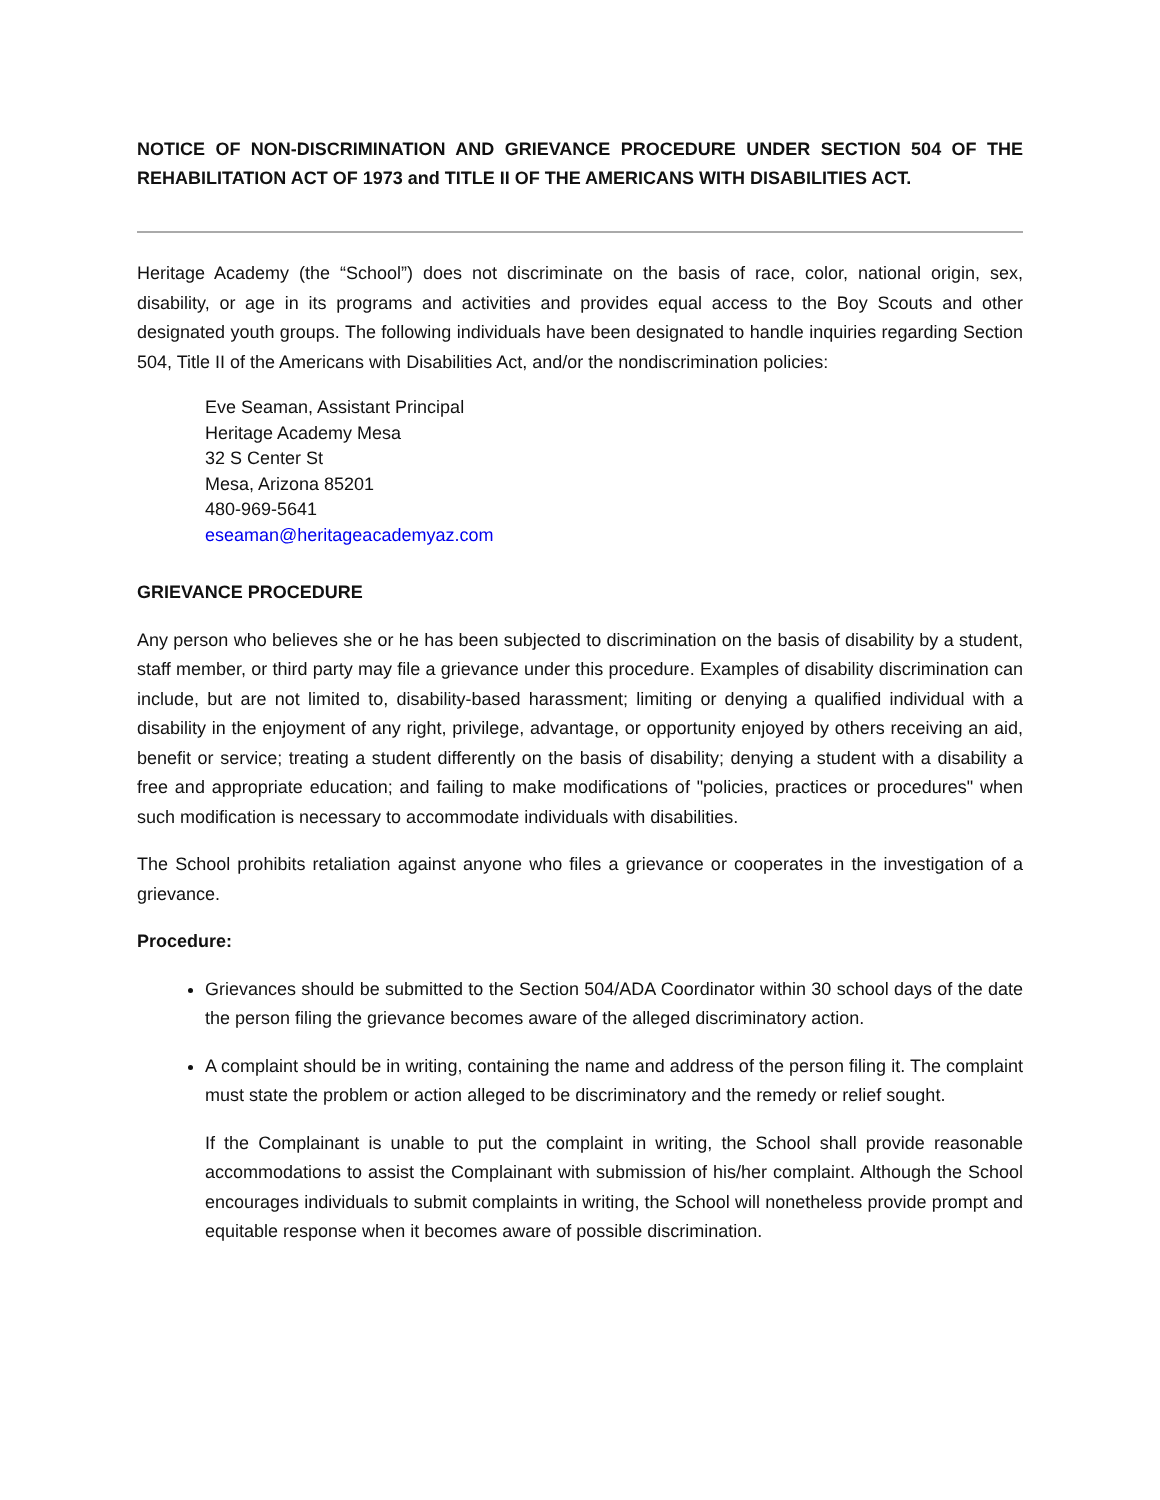NOTICE OF NON-DISCRIMINATION AND GRIEVANCE PROCEDURE UNDER SECTION 504 OF THE REHABILITATION ACT OF 1973 and TITLE II OF THE AMERICANS WITH DISABILITIES ACT.
Heritage Academy (the “School”) does not discriminate on the basis of race, color, national origin, sex, disability, or age in its programs and activities and provides equal access to the Boy Scouts and other designated youth groups. The following individuals have been designated to handle inquiries regarding Section 504, Title II of the Americans with Disabilities Act, and/or the nondiscrimination policies:
Eve Seaman, Assistant Principal
Heritage Academy Mesa
32 S Center St
Mesa, Arizona 85201
480-969-5641
eseaman@heritageacademyaz.com
GRIEVANCE PROCEDURE
Any person who believes she or he has been subjected to discrimination on the basis of disability by a student, staff member, or third party may file a grievance under this procedure. Examples of disability discrimination can include, but are not limited to, disability-based harassment; limiting or denying a qualified individual with a disability in the enjoyment of any right, privilege, advantage, or opportunity enjoyed by others receiving an aid, benefit or service; treating a student differently on the basis of disability; denying a student with a disability a free and appropriate education; and failing to make modifications of "policies, practices or procedures" when such modification is necessary to accommodate individuals with disabilities.
The School prohibits retaliation against anyone who files a grievance or cooperates in the investigation of a grievance.
Procedure:
Grievances should be submitted to the Section 504/ADA Coordinator within 30 school days of the date the person filing the grievance becomes aware of the alleged discriminatory action.
A complaint should be in writing, containing the name and address of the person filing it. The complaint must state the problem or action alleged to be discriminatory and the remedy or relief sought.
If the Complainant is unable to put the complaint in writing, the School shall provide reasonable accommodations to assist the Complainant with submission of his/her complaint. Although the School encourages individuals to submit complaints in writing, the School will nonetheless provide prompt and equitable response when it becomes aware of possible discrimination.